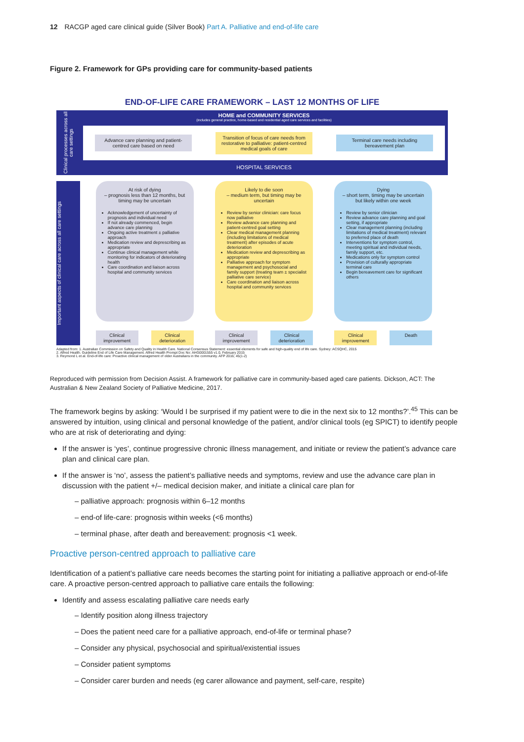12 RACGP aged care clinical guide (Silver Book) Part A. Palliative and end-of-life care
Figure 2. Framework for GPs providing care for community-based patients
END-OF-LIFE CARE FRAMEWORK – LAST 12 MONTHS OF LIFE
Clinical processes across all care settings
HOME and COMMUNITY SERVICES
(includes general practice, home-based and residential aged care services and facilities)
Advance care planning and patient-centred care based on need
Transition of focus of care needs from restorative to palliative: patient-centred medical goals of care
Terminal care needs including bereavement plan
HOSPITAL SERVICES
Important aspects of clinical care across all care settings
At risk of dying
– prognosis less than 12 months, but timing may be uncertain
Acknowledgement of uncertainty of prognosis and individual need
If not already commenced, begin advance care planning
Ongoing active treatment ± palliative approach
Medication review and deprescribing as appropriate
Continue clinical management while monitoring for indicators of deteriorating health
Care coordination and liaison across hospital and community services
Clinical improvement
Clinical deterioration
Likely to die soon
– medium term, but timing may be uncertain
Review by senior clinician: care focus now palliative
Review advance care planning and patient-centred goal setting
Clear medical management planning (including limitations of medical treatment) after episodes of acute deterioration
Medication review and deprescribing as appropriate
Palliative approach for symptom management and psychosocial and family support (treating team ± specialist palliative care service)
Care coordination and liaison across hospital and community services
Clinical improvement
Clinical deterioration
Dying
– short term, timing may be uncertain but likely within one week
Review by senior clinician
Review advance care planning and goal setting, if appropriate
Clear management planning (including limitations of medical treatment) relevant to preferred place of death
Interventions for symptom control, meeting spiritual and individual needs, family support, etc.
Medications only for symptom control
Provision of culturally appropriate terminal care
Begin bereavement care for significant others
Clinical improvement
Death
Adapted from: 1. Australian Commission on Safety and Quality in Health Care. National Consensus Statement: essential elements for safe and high-quality end of life care. Sydney: ACSQHC, 2015
2. Alfred Health. Guideline End of Life Care Management. Alfred Health Prompt Doc No: AHG0001555 v1.0, February 2015
3. Reymond L et al. End-of-life care: Proactive clinical management of older Australians in the community. AFP 2016; 45(1-2)
Reproduced with permission from Decision Assist. A framework for palliative care in community-based aged care patients. Dickson, ACT: The Australian & New Zealand Society of Palliative Medicine, 2017.
The framework begins by asking: ‘Would I be surprised if my patient were to die in the next six to 12 months?’.<sup>45</sup> This can be answered by intuition, using clinical and personal knowledge of the patient, and/or clinical tools (eg SPICT) to identify people who are at risk of deteriorating and dying:
If the answer is ‘yes’, continue progressive chronic illness management, and initiate or review the patient’s advance care plan and clinical care plan.
If the answer is ‘no’, assess the patient’s palliative needs and symptoms, review and use the advance care plan in discussion with the patient +/– medical decision maker, and initiate a clinical care plan for
– palliative approach: prognosis within 6–12 months
– end-of life-care: prognosis within weeks (<6 months)
– terminal phase, after death and bereavement: prognosis <1 week.
Proactive person-centred approach to palliative care
Identification of a patient’s palliative care needs becomes the starting point for initiating a palliative approach or end-of-life care. A proactive person-centred approach to palliative care entails the following:
Identify and assess escalating palliative care needs early
– Identify position along illness trajectory
– Does the patient need care for a palliative approach, end-of-life or terminal phase?
– Consider any physical, psychosocial and spiritual/existential issues
– Consider patient symptoms
– Consider carer burden and needs (eg carer allowance and payment, self-care, respite)